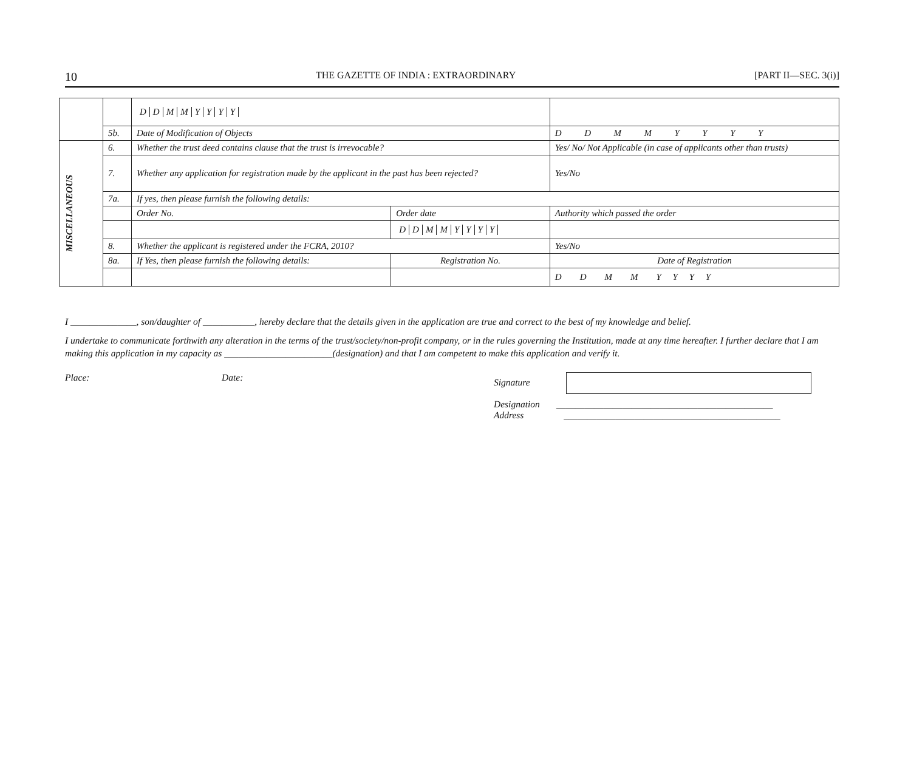10 THE GAZETTE OF INDIA : EXTRAORDINARY [PART II—SEC. 3(i)]
| | | D D M M Y Y Y Y | | | | |
| | 5b. | Date of Modification of Objects | | | D D M M Y Y Y Y | |
| MISCELLANEOUS | 6. | Whether the trust deed contains clause that the trust is irrevocable? | | | Yes/ No/ Not Applicable (in case of applicants other than trusts) | |
| | 7. | Whether any application for registration made by the applicant in the past has been rejected? | | | Yes/No | |
| | 7a. | If yes, then please furnish the following details: | | | | |
| | | Order No. | | Order date | Authority which passed the order | |
| | | | | D D M M Y Y Y Y | | |
| | 8. | Whether the applicant is registered under the FCRA, 2010? | | | | Yes/No |
| | 8a. | If Yes, then please furnish the following details: | Registration No. | | | Date of Registration |
| | | | | | | D D M M Y Y Y Y |
I ______________, son/daughter of ___________, hereby declare that the details given in the application are true and correct to the best of my knowledge and belief.
I undertake to communicate forthwith any alteration in the terms of the trust/society/non-profit company, or in the rules governing the Institution, made at any time hereafter. I further declare that I am making this application in my capacity as _______________________(designation) and that I am competent to make this application and verify it.
Place: Date: Signature
Designation ______________________________________________
Address ______________________________________________